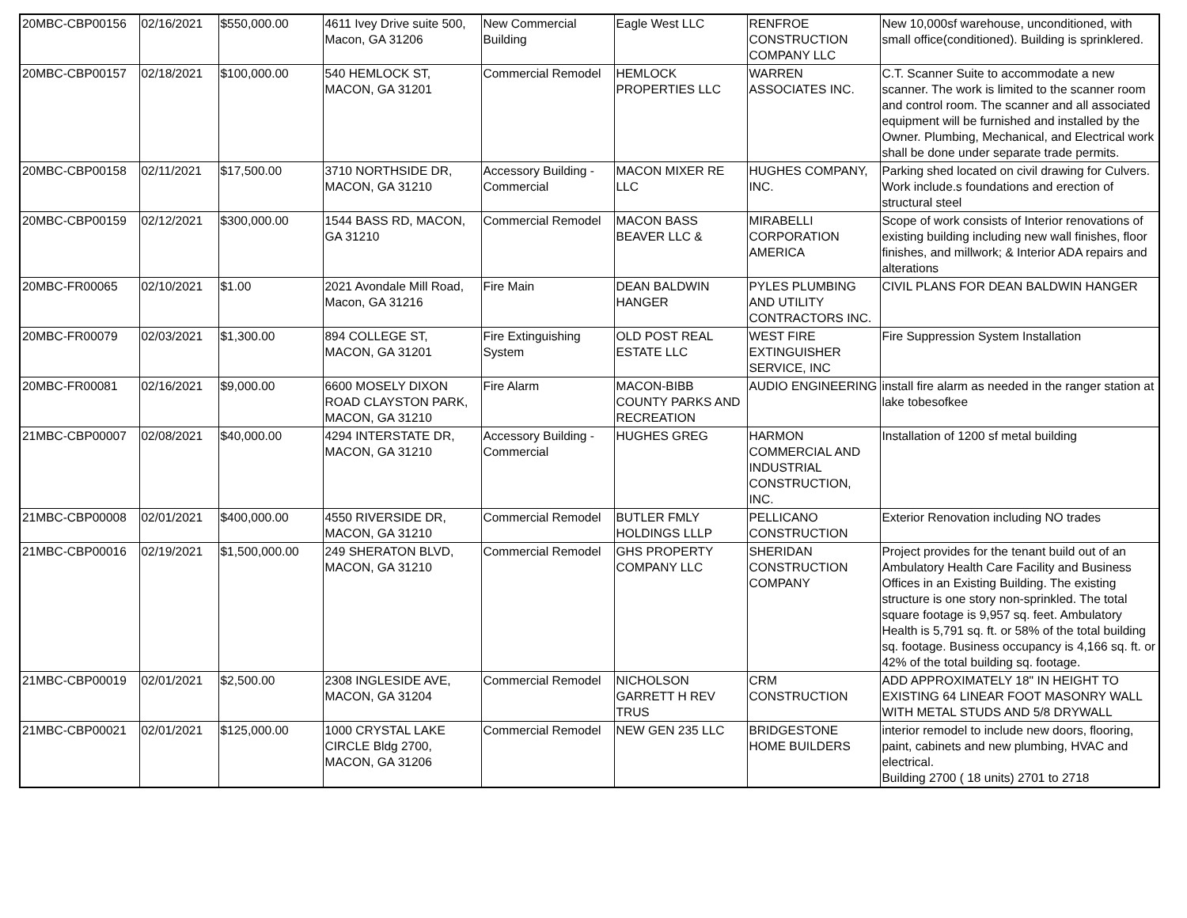| 20MBC-CBP00156 | 02/16/2021 | $550,000.00 | 4611 Ivey Drive suite 500, Macon, GA 31206 | New Commercial Building | Eagle West LLC | RENFROE CONSTRUCTION COMPANY LLC | New 10,000sf warehouse, unconditioned, with small office(conditioned). Building is sprinklered. |
| 20MBC-CBP00157 | 02/18/2021 | $100,000.00 | 540 HEMLOCK ST, MACON, GA 31201 | Commercial Remodel | HEMLOCK PROPERTIES LLC | WARREN ASSOCIATES INC. | C.T. Scanner Suite to accommodate a new scanner. The work is limited to the scanner room and control room. The scanner and all associated equipment will be furnished and installed by the Owner. Plumbing, Mechanical, and Electrical work shall be done under separate trade permits. |
| 20MBC-CBP00158 | 02/11/2021 | $17,500.00 | 3710 NORTHSIDE DR, MACON, GA 31210 | Accessory Building - Commercial | MACON MIXER RE LLC | HUGHES COMPANY, INC. | Parking shed located on civil drawing for Culvers. Work include.s foundations and erection of structural steel |
| 20MBC-CBP00159 | 02/12/2021 | $300,000.00 | 1544 BASS RD, MACON, GA 31210 | Commercial Remodel | MACON BASS BEAVER LLC & | MIRABELLI CORPORATION AMERICA | Scope of work consists of Interior renovations of existing building including new wall finishes, floor finishes, and millwork; & Interior ADA repairs and alterations |
| 20MBC-FR00065 | 02/10/2021 | $1.00 | 2021 Avondale Mill Road, Macon, GA 31216 | Fire Main | DEAN BALDWIN HANGER | PYLES PLUMBING AND UTILITY CONTRACTORS INC. | CIVIL PLANS FOR DEAN BALDWIN HANGER |
| 20MBC-FR00079 | 02/03/2021 | $1,300.00 | 894 COLLEGE ST, MACON, GA 31201 | Fire Extinguishing System | OLD POST REAL ESTATE LLC | WEST FIRE EXTINGUISHER SERVICE, INC | Fire Suppression System Installation |
| 20MBC-FR00081 | 02/16/2021 | $9,000.00 | 6600 MOSELY DIXON ROAD CLAYSTON PARK, MACON, GA 31210 | Fire Alarm | MACON-BIBB COUNTY PARKS AND RECREATION | AUDIO ENGINEERING | install fire alarm as needed in the ranger station at lake tobesofkee |
| 21MBC-CBP00007 | 02/08/2021 | $40,000.00 | 4294 INTERSTATE DR, MACON, GA 31210 | Accessory Building - Commercial | HUGHES GREG | HARMON COMMERCIAL AND INDUSTRIAL CONSTRUCTION, INC. | Installation of 1200 sf metal building |
| 21MBC-CBP00008 | 02/01/2021 | $400,000.00 | 4550 RIVERSIDE DR, MACON, GA 31210 | Commercial Remodel | BUTLER FMLY HOLDINGS LLLP | PELLICANO CONSTRUCTION | Exterior Renovation including NO trades |
| 21MBC-CBP00016 | 02/19/2021 | $1,500,000.00 | 249 SHERATON BLVD, MACON, GA 31210 | Commercial Remodel | GHS PROPERTY COMPANY LLC | SHERIDAN CONSTRUCTION COMPANY | Project provides for the tenant build out of an Ambulatory Health Care Facility and Business Offices in an Existing Building. The existing structure is one story non-sprinkled. The total square footage is 9,957 sq. feet. Ambulatory Health is 5,791 sq. ft. or 58% of the total building sq. footage. Business occupancy is 4,166 sq. ft. or 42% of the total building sq. footage. |
| 21MBC-CBP00019 | 02/01/2021 | $2,500.00 | 2308 INGLESIDE AVE, MACON, GA 31204 | Commercial Remodel | NICHOLSON GARRETT H REV TRUS | CRM CONSTRUCTION | ADD APPROXIMATELY 18" IN HEIGHT TO EXISTING 64 LINEAR FOOT MASONRY WALL WITH METAL STUDS AND 5/8 DRYWALL |
| 21MBC-CBP00021 | 02/01/2021 | $125,000.00 | 1000 CRYSTAL LAKE CIRCLE Bldg 2700, MACON, GA 31206 | Commercial Remodel | NEW GEN 235 LLC | BRIDGESTONE HOME BUILDERS | interior remodel to include new doors, flooring, paint, cabinets and new plumbing, HVAC and electrical. Building 2700 ( 18 units) 2701 to 2718 |